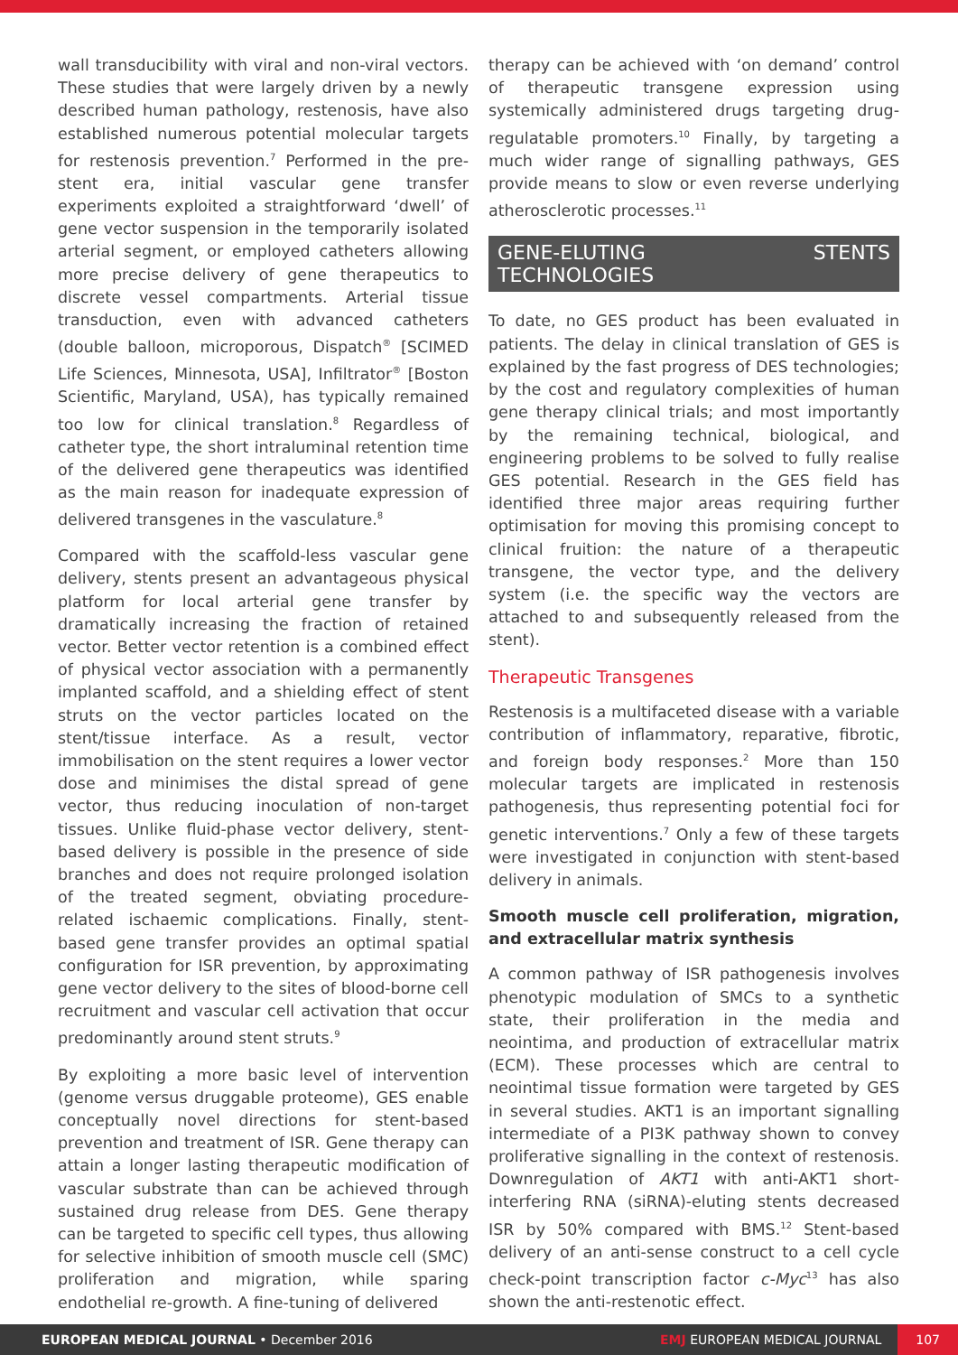wall transducibility with viral and non-viral vectors. These studies that were largely driven by a newly described human pathology, restenosis, have also established numerous potential molecular targets for restenosis prevention.<sup>7</sup> Performed in the pre-stent era, initial vascular gene transfer experiments exploited a straightforward ‘dwell’ of gene vector suspension in the temporarily isolated arterial segment, or employed catheters allowing more precise delivery of gene therapeutics to discrete vessel compartments. Arterial tissue transduction, even with advanced catheters (double balloon, microporous, Dispatch<sup>®</sup> [SCIMED Life Sciences, Minnesota, USA], Infiltrator<sup>®</sup> [Boston Scientific, Maryland, USA), has typically remained too low for clinical translation.<sup>8</sup> Regardless of catheter type, the short intraluminal retention time of the delivered gene therapeutics was identified as the main reason for inadequate expression of delivered transgenes in the vasculature.<sup>8</sup>
Compared with the scaffold-less vascular gene delivery, stents present an advantageous physical platform for local arterial gene transfer by dramatically increasing the fraction of retained vector. Better vector retention is a combined effect of physical vector association with a permanently implanted scaffold, and a shielding effect of stent struts on the vector particles located on the stent/tissue interface. As a result, vector immobilisation on the stent requires a lower vector dose and minimises the distal spread of gene vector, thus reducing inoculation of non-target tissues. Unlike fluid-phase vector delivery, stent-based delivery is possible in the presence of side branches and does not require prolonged isolation of the treated segment, obviating procedure-related ischaemic complications. Finally, stent-based gene transfer provides an optimal spatial configuration for ISR prevention, by approximating gene vector delivery to the sites of blood-borne cell recruitment and vascular cell activation that occur predominantly around stent struts.<sup>9</sup>
By exploiting a more basic level of intervention (genome versus druggable proteome), GES enable conceptually novel directions for stent-based prevention and treatment of ISR. Gene therapy can attain a longer lasting therapeutic modification of vascular substrate than can be achieved through sustained drug release from DES. Gene therapy can be targeted to specific cell types, thus allowing for selective inhibition of smooth muscle cell (SMC) proliferation and migration, while sparing endothelial re-growth. A fine-tuning of delivered
therapy can be achieved with ‘on demand’ control of therapeutic transgene expression using systemically administered drugs targeting drug-regulatable promoters.<sup>10</sup> Finally, by targeting a much wider range of signalling pathways, GES provide means to slow or even reverse underlying atherosclerotic processes.<sup>11</sup>
GENE-ELUTING STENTS TECHNOLOGIES
To date, no GES product has been evaluated in patients. The delay in clinical translation of GES is explained by the fast progress of DES technologies; by the cost and regulatory complexities of human gene therapy clinical trials; and most importantly by the remaining technical, biological, and engineering problems to be solved to fully realise GES potential. Research in the GES field has identified three major areas requiring further optimisation for moving this promising concept to clinical fruition: the nature of a therapeutic transgene, the vector type, and the delivery system (i.e. the specific way the vectors are attached to and subsequently released from the stent).
Therapeutic Transgenes
Restenosis is a multifaceted disease with a variable contribution of inflammatory, reparative, fibrotic, and foreign body responses.<sup>2</sup> More than 150 molecular targets are implicated in restenosis pathogenesis, thus representing potential foci for genetic interventions.<sup>7</sup> Only a few of these targets were investigated in conjunction with stent-based delivery in animals.
Smooth muscle cell proliferation, migration, and extracellular matrix synthesis
A common pathway of ISR pathogenesis involves phenotypic modulation of SMCs to a synthetic state, their proliferation in the media and neointima, and production of extracellular matrix (ECM). These processes which are central to neointimal tissue formation were targeted by GES in several studies. AKT1 is an important signalling intermediate of a PI3K pathway shown to convey proliferative signalling in the context of restenosis. Downregulation of AKT1 with anti-AKT1 short-interfering RNA (siRNA)-eluting stents decreased ISR by 50% compared with BMS.<sup>12</sup> Stent-based delivery of an anti-sense construct to a cell cycle check-point transcription factor c-Myc<sup>13</sup> has also shown the anti-restenotic effect.
EUROPEAN MEDICAL JOURNAL • December 2016
EMJ EUROPEAN MEDICAL JOURNAL 107